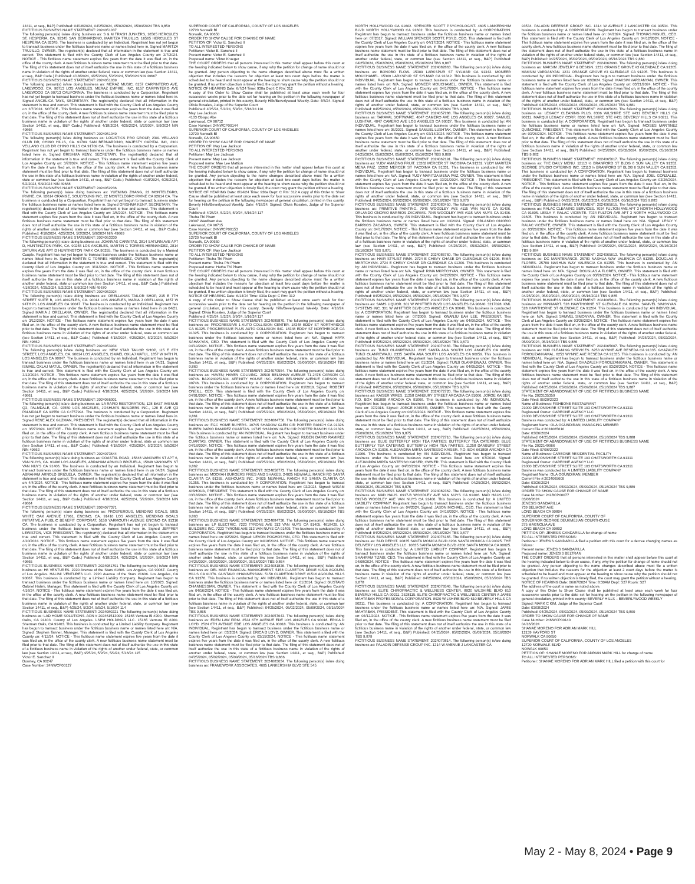14411, et seq., B&P) Published: 04/18/2024, 04/25/2024, 05/02/2024, 05/09/2024 TBS 9,859
FICTITIOUS BUSINESS NAME STATEMENT: 2024051037
The following person(s) is/are doing business as: S & M TRASH JUNKERS, 16565 HERCULES ST, HESPERIA, CA. 92345 SAN BERNARDINO, MARITZA TRUJILLO, 16565 HERCULES ST HESPERIA CA 92345. The business is conducted by an Individual. Registrant has not yet begun to transact business under the fictitious business name or names listed here in. Signed MARITZA TRUJILLO, OWNER. The registrant(s) declared that all information in the statement is true and correct. This statement is filed with the County Clerk of Los Angeles County on: 3/7/2024. NOTICE - This fictitious name statement expires five years from the date it was filed on, in the office of the county clerk. A new fictitious business name statement must be filed prior to that date. The filing of this statement does not of itself authorize the use in this state of a fictitious business name in violation of the rights of another under federal, state or common law (see Section 14411, et seq., B&P Code.) Published: 4/18/2024, 4/25/2024, 5/2/2024, 5/9/2024 NIN 49667
FICTITIOUS BUSINESS NAME STATEMENT: 2024051039
The following person(s) is/are doing business as: MERAZ MUSIC, 6157 CARPINTERO AVE, LAKEWOOD, CA. 90713 LOS ANGELES, MERAZ EMPIRE, INC, 6157 CARPINTERO AVE LAKEWOOD CA 90713 CALIFORNIA. The business is conducted by a Corporation. Registrant has not yet begun to transact business under the fictitious business name or names listed here in. Signed ANGELICA TAYS, SECRETARY. The registrant(s) declared that all information in the statement is true and correct. This statement is filed with the County Clerk of Los Angeles County on: 3/7/2024. NOTICE - This fictitious name statement expires five years from the date it was filed on, in the office of the county clerk. A new fictitious business name statement must be filed prior to that date. The filing of this statement does not of itself authorize the use in this state of a fictitious business name in violation of the rights of another under federal, state or common law (see Section 14411, et seq., B&P Code.) Published: 4/18/2024, 4/25/2024, 5/2/2024, 5/9/2024 NIN 49666
FICTITIOUS BUSINESS NAME STATEMENT: 2024051049
The following person(s) is/are doing business as: LOGISTICS PRO GROUP, 2301 VELLANO CLUB DR, CHINO HILLS, CA. 91709 SAN BERNARDINO, MAJESTY CAPITAL INC, 2301 VELLANO CLUB DR CHINO HILLS CA 91709 CA. The business is conducted by a Corporation. Registrant has not yet begun to transact business under the fictitious business name or names listed here in. Signed GRISHMA KENY, SECRETARY. The registrant(s) declared that all information in the statement is true and correct. This statement is filed with the County Clerk of Los Angeles County on: 3/7/2024. NOTICE - This fictitious name statement expires five years from the date it was filed on, in the office of the county clerk. A new fictitious business name statement must be filed prior to that date. The filing of this statement does not of itself authorize the use in this state of a fictitious business name in violation of the rights of another under federal, state or common law (see Section 14411, et seq., B&P Code.) Published: 4/18/2024, 4/25/2024, 5/2/2024, 5/9/2024 NIN 49668
FICTITIOUS BUSINESS NAME STATEMENT: 2024052236
The following person(s) is/are doing business as: YUEMING ZHANG, 22 MONTELEGRO, IRVINE, CA. 92614 ORANGE, SOULYOUNG INC, 22 MONTELEGRO IRVINE CA 92614 CA. The business is conducted by a Corporation. Registrant has not yet begun to transact business under the fictitious business name or names listed here in. Signed GRISHMA KENY, SECRETARY. The registrant(s) declared that all information in the statement is true and correct. This statement is filed with the County Clerk of Los Angeles County on: 3/8/2024. NOTICE - This fictitious name statement expires five years from the date it was filed on, in the office of the county clerk. A new fictitious business name statement must be filed prior to that date. The filing of this statement does not of itself authorize the use in this state of a fictitious business name in violation of the rights of another under federal, state or common law (see Section 14411, et seq., B&P Code.) Published: 4/18/2024, 4/25/2024, 5/2/2024, 5/9/2024 NIN 49669
FICTITIOUS BUSINESS NAME STATEMENT: 2024053330
The following person(s) is/are doing business as: JOANNAS CARNITAS, 2814 SATURN AVE APT D, HUNTINGTON PARK, CA. 90255 LOS ANGELES, MARTIN G TORRES HERNANDEZ, 2814 SATURN AVE APT D HUNTINGTON PARK CA 90255. The business is conducted by a Married Couple. Registrant has not yet begun to transact business under the fictitious business name or names listed here in. Signed MARTIN G TORRES HERNANDEZ, OWNER. The registrant(s) declared that all information in the statement is true and correct. This statement is filed with the County Clerk of Los Angeles County on: 3/11/2024. NOTICE - This fictitious name statement expires five years from the date it was filed on, in the office of the county clerk. A new fictitious business name statement must be filed prior to that date. The filing of this statement does not of itself authorize the use in this state of a fictitious business name in violation of the rights of another under federal, state or common law (see Section 14411, et seq., B&P Code.) Published: 4/18/2024, 4/25/2024, 5/2/2024, 5/9/2024 NIN 49670
FICTITIOUS BUSINESS NAME STATEMENT: 2024053924
The following person(s) is/are doing business as: ORELLANAS TAILOR SHOP, 215 E 7TH STREET SUITE B, LOS ANGELES, CA. 90014 LOS ANGELES, MARIA J ORELLANA, 1857 W 94TH PL LOS ANGELES CA 90047. The business is conducted by an Individual. Registrant has begun to transact business under the fictitious business name or names listed here in on 04/21. Signed MARIA J ORELLANA, OWNER. The registrant(s) declared that all information in the statement is true and correct. This statement is filed with the County Clerk of Los Angeles County on: 3/12/2024. NOTICE - This fictitious name statement expires five years from the date it was filed on, in the office of the county clerk. A new fictitious business name statement must be filed prior to that date. The filing of this statement does not of itself authorize the use in this state of a fictitious business name in violation of the rights of another under federal, state or common law (see Section 14411, et seq., B&P Code.) Published: 4/18/2024, 4/25/2024, 5/2/2024, 5/9/2024 NIN 49662
FICTITIOUS BUSINESS NAME STATEMENT: 2024053934
The following person(s) is/are doing business as: NEW STAR TAILOR SHOP, 115 E 8TH STREET, LOS ANGELES, CA. 90014 LOS ANGELES, ISMAEL OXLAJ MATUL, 1857 W 94TH PL LOS ANGELES CA 90047. The business is conducted by an Individual. Registrant has begun to transact business under the fictitious business name or names listed here in on 04/21. Signed ISMAEL OXLAJ MATUL, OWNER. The registrant(s) declared that all information in the statement is true and correct. This statement is filed with the County Clerk of Los Angeles County on: 3/12/2024. NOTICE - This fictitious name statement expires five years from the date it was filed on, in the office of the county clerk. A new fictitious business name statement must be filed prior to that date. The filing of this statement does not of itself authorize the use in this state of a fictitious business name in violation of the rights of another under federal, state or common law (see Section 14411, et seq., B&P Code.) Published: 4/18/2024, 4/25/2024, 5/2/2024, 5/9/2024 NIN 49661
FICTITIOUS BUSINESS NAME STATEMENT: 2024066001
The following person(s) is/are doing business as: LA RAPID RESTORATION, 128 EAST AVENUE Q3, PALMDALE, CA. 93550 LOS ANGELES, JOSHUA'S BUILDERS INC., 128 E AVE Q3 PALMDALE CA 93550 CA C4757994. The business is conducted by a Corporation. Registrant has not yet begun to transact business under the fictitious business name or names listed here in. Signed RENE ALEX GUZMAN, PRESIDENT. The registrant(s) declared that all information in the statement is true and correct. This statement is filed with the County Clerk of Los Angeles County on: 3/27/2024. NOTICE - This fictitious name statement expires five years from the date it was filed on, in the office of the county clerk. A new fictitious business name statement must be filed prior to that date. The filing of this statement does not of itself authorize the use in this state of a fictitious business name in violation of the rights of another under federal, state or common law (see Section 14411, et seq., B&P Code.) Published: 4/18/2024, 4/25/2024, 5/2/2024, 5/9/2024 NIN 49663
FICTITIOUS BUSINESS NAME STATEMENT: 2024073644
The following person(s) is/are doing business as: COASTAL ROAD, 15848 VANOWEN ST APT 6, VAN NUYS, CA. 91406 LOS ANGELES, ABRAHAM ARNOLD BRIZUELA, 15848 VANOWEN ST VAN NUYS CA 91406. The business is conducted by an Individual. Registrant has begun to transact business under the fictitious business name or names listed here in on 04/24. Signed ABRAHAM ARNOLD BRIZUELA, OWNER. The registrant(s) declared that all information in the statement is true and correct. This statement is filed with the County Clerk of Los Angeles County on: 4/4/2024. NOTICE - This fictitious name statement expires five years from the date it was filed on, in the office of the county clerk. A new fictitious business name statement must be filed prior to that date. The filing of this statement does not of itself authorize the use in this state of a fictitious business name in violation of the rights of another under federal, state or common law (see Section 14411, et seq., B&P Code.) Published: 4/18/2024, 4/25/2024, 5/2/2024, 5/9/2024 NIN 49664
FICTITIOUS BUSINESS NAME STATEMENT: 2024077371
The following person(s) is/are doing business as: PROSPEROUS, MENDING GOALS, 5805 WHITE OAK AVENUE 17961, ENCINO, CA. 91416 LOS ANGELES, MENDING GOALS INITIATIVE,A PUBLIC BENEFIT CORPORAT, 5150 YARMOUTH AVENUE ENCINO CA 91316 CA. The business is conducted by a Corporation. Registrant has not yet begun to transact business under the fictitious business name or names listed here in. Signed JEFFREY LEWISTON, VICE PRESIDENT. The registrant(s) declared that all information in the statement is true and correct. This statement is filed with the County Clerk of Los Angeles County on: 4/10/2024. NOTICE - This fictitious name statement expires five years from the date it was filed on, in the office of the county clerk. A new fictitious business name statement must be filed prior to that date. The filing of this statement does not of itself authorize the use in this state of a fictitious business name in violation of the rights of another under federal, state or common law (see Section 14411, et seq., B&P Code.) Published: 4/18/2024, 4/25/2024, 5/2/2024, 5/9/2024 NIN 49665
FICTITIOUS BUSINESS NAME STATEMENT: 2024081791 The following person(s) is/are doing business as: H6 VENTURES. 2220 Avenue of the Stars #1606. Los Angeles, CA 90067. County of Los Angeles. HALIMI VENTURES LLC. 2220 Avenue of the Stars #1606. Los Angeles, CA 90067. This business is conducted by: a Limited Liability Company. Registrant has begun to transact business under the fictitious business name or names listed here on: 10/2023. Signed: Gabriel Halimi, Manager. This statement is filed with the County Clerk of Los Angeles County on: 4/16/24. NOTICE - This fictitious name statement expires five years from the date it was filed on, in the office of the county clerk. A new fictitious business name statement must be filed prior to that date. The filing of this statement does not of itself authorize the use in this state of a fictitious business name in violation of the rights of another under federal, state, or common law (see Section 14411, et seq., B&P) 4/25/24, 5/2/24, 5/9/24, 5/16/24 114
FICTITIOUS BUSINESS NAME STATEMENT: 2024080221 The following person(s) is/are doing business as: LAD HOME SOLUTIONS. AON # 202461513099. 15165 Ventura Bl #200. Sherman Oaks, CA 91403. County of Los Angeles. LSPM HOLDINGS LLC. 15165 Ventura Bl #200. Sherman Oaks, CA 91403. This business is conducted by: a Limited Liability Company. Registrant has begun to transact business under the fictitious business name or names listed here on: N/A. Signed: Stephen Tanner, Manager. This statement is filed with the County Clerk of Los Angeles County on: 4/12/24. NOTICE - This fictitious name statement expires five years from the date it was filed on, in the office of the county clerk. A new fictitious business name statement must be filed prior to that date. The filing of this statement does not of itself authorize the use in this state of a fictitious business name in violation of the rights of another under federal, state, or common law (see Section 14411, et seq., B&P) 4/25/24, 5/2/24, 5/9/24, 5/16/24 115
Victor E. Sanchez II
Downey, CA 90247
Case Number: 24NWCP00127
SUPERIOR COURT OF CALIFORNIA, COUNTY OF LOS ANGELES
12720 Norwalk Bl
Norwalk, CA 90650
ORDER TO SHOW CAUSE FOR CHANGE OF NAME
PETITION OF: Victor E. Sanchez II
TO ALL INTERESTED PERSONS
Petitioner: Victor E. Sanchez II
Present name: Victor E. Sanchez II
Proposed name: Viktor Krueger
THE COURT ORDERS that all persons interested in this matter shall appear before this court at the hearing indicated below to show cause, if any, why the petition for change of name should not be granted. Any person objecting to the name changes described above must file a written objection that includes the reasons for objection at least two court days before the matter is scheduled to be heard and must appear at the hearing to show cause why the petition should not be granted. If no written objection is timely filed, the court may grant the petition without a hearing.
NOTICE OF HEARING Date: 6/7/24 Time: 930a Dept: C Rm: 312
A copy of this Order to Show Cause shall be published at least once each week for four successive weeks prior to the date set for hearing on the petition in the following newspaper of general circulation, printed in this county, Beverly Hills/Beverlywood Weekly. Date: 4/5/24. Signed: Olivia Rosales, Judge of the Superior Court
Published: 4/25/24, 5/2/24, 5/9/24, 5/16/24 116
May Lee Jackson
4103 Obispo Abe
Lakewood, CA 90712
Case Number: 24NWCP00144
SUPERIOR COURT OF CALIFORNIA, COUNTY OF LOS ANGELES
12720 Norwalk Bl
Norwalk, CA 90650
ORDER TO SHOW CAUSE FOR CHANGE OF NAME
PETITION OF: May Lee Jackson
TO ALL INTERESTED PERSONS
Petitioner: May Lee Jackson
Present name: May Lee Jackson
Proposed name: Mae Lee Mattion
THE COURT ORDERS that all persons interested in this matter shall appear before this court at the hearing indicated below to show cause, if any, why the petition for change of name should not be granted. Any person objecting to the name changes described above must file a written objection that includes the reasons for objection at least two court days before the matter is scheduled to be heard and must appear at the hearing to show cause why the petition should not be granted. If no written objection is timely filed, the court may grant the petition without a hearing.
NOTICE OF HEARING Date: 6/14/24 Time: 930a Dept: C Rm: 312 A copy of this Order to Show Cause shall be published at least once each week for four successive weeks prior to the date set for hearing on the petition in the following newspaper of general circulation, printed in this county, Beverly Hills/Beverlywood Weekly. Date: 4/18/24. Signed: Olivia Rosales, Judge of the Superior Court
Published: 4/25/24, 5/2/24, 5/9/24, 5/16/24 117
Thuha Thi Pham
20307 Wardham Ave
Lakewood, CA 90715
Case Number: 24NWCP00153
SUPERIOR COURT OF CALIFORNIA, COUNTY OF LOS ANGELES
12720 Norwalk Bl
Norwalk, CA 90650
ORDER TO SHOW CAUSE FOR CHANGE OF NAME
PETITION OF: May Lee Jackson
TO ALL INTERESTED PERSONS
Petitioner: Thuha Thi Pham
Present name: Thuha Phi Pham
Proposed name: Hatha Thi Pham
THE COURT ORDERS that all persons interested in this matter shall appear before this court at the hearing indicated below to show cause, if any, why the petition for change of name should not be granted. Any person objecting to the name changes described above must file a written objection that includes the reasons for objection at least two court days before the matter is scheduled to be heard and must appear at the hearing to show cause why the petition should not be granted. If no written objection is timely filed, the court may grant the petition without a hearing.
NOTICE OF HEARING Date: 6/14/24 Time: 930a Dept: C Rm: 312
A copy of this Order to Show Cause shall be published at least once each week for four successive weeks prior to the date set for hearing on the petition in the following newspaper of general circulation, printed in this county, Beverly Hills/Beverlywood Weekly. Date: 4/18/24. Signed: Olivia Rosales, Judge of the Superior Court
Published: 4/25/24, 5/2/24, 5/9/24, 5/16/24 117
FICTITIOUS BUSINESS NAME STATEMENT: 2024085870. The following person(s) is/are doing business as: PROGRESSIVE 1 AUTO COLLISION CENTER. 18348 EDDY ST NORTHRIDGE CA 91325. PROGRESSIVE PLUS AUTO COLLISION INC. 18348 EDDY ST NORTHRIDGE CA 91325. This business is conducted by: A CORPORATION. Registrant has begun to transact business under the fictitious business name or names listed here on: N/A. Signed: HAYK SAHAKYAN, CEO. This statement is filed with the County Clerk of Los Angeles County on: 04/19/2024. NOTICE - This fictitious name statement expires five years from the date it was filed on, in the office of the county clerk. A new fictitious business name statement must be filed prior to that date. The filing of this statement does not of itself authorize the use in this state of a fictitious business name in violation of the rights of another under federal, state, or common law (see Section 14411, et seq., B&P) Published: 04/25/2024, 05/02/2024, 05/09/2024, 05/16/2024 TBS 9,860
FICTITIOUS BUSINESS NAME STATEMENT: 2024070554. The following person(s) is/are doing business as: HAVEN; HAVEN COLIVING. 20500 BELSHAW AVENUE T1-2478 CARSON CA 90746. BA20240251604. AFFINITY HOUSE INC. 20500 BELSHAW AVENUE CARSON CA 90746. This business is conducted by: A CORPORATION. Registrant has begun to transact business under the fictitious business name or names listed here on: 01/2019. Signed: ROBERT ONEILL, CEO. This statement is filed with the County Clerk of Los Angeles County on: 04/01/2024. NOTICE - This fictitious name statement expires five years from the date it was filed on, in the office of the county clerk. A new fictitious business name statement must be filed prior to that date. The filing of this statement does not of itself authorize the use in this state of a fictitious business name in violation of the rights of another under federal, state, or common law (see Section 14411, et seq., B&P) Published: 04/25/2024, 05/02/2024, 05/09/2024, 05/16/2024 TBS 9,861
FICTITIOUS BUSINESS NAME STATEMENT: 2024084756. The following person(s) is/are doing business as: FGC HOME BUYERS. 19745 SHADOW GLEN CIR PORTER RANCH CA 91326. RUBEN DARIO RAMIREZ CUARTAS. 19745 SHADOW GLEN CIR PORTER RANCH CA 91326. This business is conducted by: AN INDIVIDUAL. Registrant has begun to transact business under the fictitious business name or names listed here on: N/A. Signed: RUBEN DARIO RAMIREZ CUARTAS, OWNER. This statement is filed with the County Clerk of Los Angeles County on: 04/18/2024. NOTICE - This fictitious name statement expires five years from the date it was filed on, in the office of the county clerk. A new fictitious business name statement must be filed prior to that date. The filing of this statement does not of itself authorize the use in this state of a fictitious business name in violation of the rights of another under federal, state, or common law (see Section 14411, et seq., B&P) Published: 04/25/2024, 05/02/2024, 05/09/2024, 05/16/2024 TBS 9,862
FICTITIOUS BUSINESS NAME STATEMENT: 2024058773. The following person(s) is/are doing business as: MOOYAH BURGERS FRIES AND SHAKES. 24025 NEWHALL RANCH RD SANTA CLARITA CA 91355. AISHOUA'S INC. 24025 NEWHALL RANCH RD SANTA CLARITA CA 91355. This business is conducted by: A CORPORATION. Registrant has begun to transact business under the fictitious business name or names listed here on: 03/2024. Signed: WISAM AISHOUA, PRESIDENT. This statement is filed with the County Clerk of Los Angeles County on: 03/18/2024. NOTICE - This fictitious name statement expires five years from the date it was filed on, in the office of the county clerk. A new fictitious business name statement must be filed prior to that date. The filing of this statement does not of itself authorize the use in this state of a fictitious business name in violation of the rights of another under federal, state, or common law (see Section 14411, et seq., B&P) Published: 04/25/2024, 05/02/2024, 05/09/2024, 05/16/2024 TBS 9,863
FICTITIOUS BUSINESS NAME STATEMENT: 2024084736. The following person(s) is/are doing business as: LP ELECTRIC. 7223 TYRONE AVE 313 VAN NUYS CA 91405. 4618429. LX BUILDERS INC. 7223 TYRONE AVE 313 VAN NUYS CA 91405. This business is conducted by: A CORPORATION. Registrant has begun to transact business under the fictitious business name or names listed here on: 02/2024. Signed: LEVON POGHOSYAN, CFO. This statement is filed with the County Clerk of Los Angeles County on: 04/18/2024. NOTICE - This fictitious name statement expires five years from the date it was filed on, in the office of the county clerk. A new fictitious business name statement must be filed prior to that date. The filing of this statement does not of itself authorize the use in this state of a fictitious business name in violation of the rights of another under federal, state, or common law (see Section 14411, et seq., B&P) Published: 04/25/2024, 05/02/2024, 05/09/2024, 05/16/2024 TBS 9,864
FICTITIOUS BUSINESS NAME STATEMENT: 2024081836. The following person(s) is/are doing business as: DEL MAR FINANCIAL MANAGEMENT. 5158 CLARETON DRIVE #1516 AGOURA HILLS CA 91376. GUSTAVO OHANNESSIAN. 5158 CLARETON DRIVE #1516 AGOURA HILLS CA 91376. This business is conducted by: AN INDIVIDUAL. Registrant has begun to transact business under the fictitious business name or names listed here on: 01/2014. Signed: GUSTAVO OHANNESSIAN, OWNER. This statement is filed with the County Clerk of Los Angeles County on: 04/16/2024. NOTICE - This fictitious name statement expires five years from the date it was filed on, in the office of the county clerk. A new fictitious business name statement must be filed prior to that date. The filing of this statement does not of itself authorize the use in this state of a fictitious business name in violation of the rights of another under federal, state, or common law (see Section 14411, et seq., B&P) Published: 04/25/2024, 05/02/2024, 05/09/2024, 05/16/2024 TBS 9,865
FICTITIOUS BUSINESS NAME STATEMENT: 2024057643. The following person(s) is/are doing business as: EDEN LAW FIRM. 2524 6TH AVENUE EDE LOS ANGELES CA 90018. ERICA D LOYD. 2524 6TH AVENUE EDE LOS ANGELES CA 90018. This business is conducted by: AN INDIVIDUAL. Registrant has begun to transact business under the fictitious business name or names listed here on: 03/2024. Signed: ERICA D LOYD, OWNER. This statement is filed with the County Clerk of Los Angeles County on: 03/15/2024. NOTICE - This fictitious name statement expires five years from the date it was filed on, in the office of the county clerk. A new fictitious business name statement must be filed prior to that date. The filing of this statement does not of itself authorize the use in this state of a fictitious business name in violation of the rights of another under federal, state, or common law (see Section 14411, et seq., B&P) Published: 04/25/2024, 05/02/2024, 05/09/2024, 05/16/2024 TBS 9,866
FICTITIOUS BUSINESS NAME STATEMENT: 2024083034. The following person(s) is/are doing business as: FRAMEWORK ASSOCIATES. 4605 LANKERSHIM BLVD STE 545
NORTH HOLLYWOOD CA 91602. SPENCER SCOTT PSYCHOLOGIST. 4605 LANKERSHIM BLVD NORTH HOLLYWOOD CA 91602. This business is conducted by: A CORPORATION. Registrant has begun to transact business under the fictitious business name or names listed here on: 07/2017. Signed: WILLIAM SPENCER SCOTT, PSY.D, CEO. This statement is filed with the County Clerk of Los Angeles County on: 04/17/2024. NOTICE - This fictitious name statement expires five years from the date it was filed on, in the office of the county clerk. A new fictitious business name statement must be filed prior to that date. The filing of this statement does not of itself authorize the use in this state of a fictitious business name in violation of the rights of another under federal, state, or common law (see Section 14411, et seq., B&P) Published: 04/25/2024, 05/02/2024, 05/09/2024, 05/16/2024 TBS 9,867
FICTITIOUS BUSINESS NAME STATEMENT: 2024082863. The following person(s) is/are doing business as: BONOBO FLOW. 15309 LARKSPUR ST SYLMAR CA 91342. MONEER MOUCHAMEL. 15309 LARKSPUR ST SYLMAR CA 91342. This business is conducted by: AN INDIVIDUAL. Registrant has begun to transact business under the fictitious business name or names listed here on: N/A. Signed: MONEER MOUCHAMEL, OWNER. This statement is filed with the County Clerk of Los Angeles County on: 04/17/2024. NOTICE - This fictitious name statement expires five years from the date it was filed on, in the office of the county clerk. A new fictitious business name statement must be filed prior to that date. The filing of this statement does not of itself authorize the use in this state of a fictitious business name in violation of the rights of another under federal, state, or common law (see Section 14411, et seq., B&P) Published: 04/25/2024, 05/02/2024, 05/09/2024, 05/16/2024 TBS 9,868
FICTITIOUS BUSINESS NAME STATEMENT: 2024057288. The following person(s) is/are doing business as: TARAVAL SOFTWARE. 4047 CAMERO AVE LOS ANGELES CA 90027. SAMUEL LUSHTAK. 4047 CAMERO AVE LOS ANGELES CA 90027. This business is conducted by: AN INDIVIDUAL. Registrant has begun to transact business under the fictitious business name or names listed here on: 05/2021. Signed: SAMUEL LUSHTAK, OWNER. This statement is filed with the County Clerk of Los Angeles County on: 03/14/2024. NOTICE - This fictitious name statement expires five years from the date it was filed on, in the office of the county clerk. A new fictitious business name statement must be filed prior to that date. The filing of this statement does not of itself authorize the use in this state of a fictitious business name in violation of the rights of another under federal, state, or common law (see Section 14411, et seq., B&P) Published: 04/25/2024, 05/02/2024, 05/09/2024, 05/16/2024 TBS 9,869
FICTITIOUS BUSINESS NAME STATEMENT: 2024062191. The following person(s) is/are doing business as: YUDY AMAZING FRUIT. 13262 MERCER ST PACOIMA CA 91331. YUDY MARITZA MENA PAIZ. 13262 MERCER ST PACOIMA CA 91331. This business is conducted by: AN INDIVIDUAL. Registrant has begun to transact business under the fictitious business name or names listed here on: N/A. Signed: YUDY MARITZA MENA PAIZ, OWNER. This statement is filed with the County Clerk of Los Angeles County on: 03/21/2024. NOTICE - This fictitious name statement expires five years from the date it was filed on, in the office of the county clerk. A new fictitious business name statement must be filed prior to that date. The filing of this statement does not of itself authorize the use in this state of a fictitious business name in violation of the rights of another under federal, state, or common law (see Section 14411, et seq., B&P) Published: 04/25/2024, 05/02/2024, 05/09/2024, 05/16/2024 TBS 9,870
FICTITIOUS BUSINESS NAME STATEMENT: 2024083450. The following person(s) is/are doing business as: PRIMITIVE PAINTING. 7045 WOODLEY AVE #115 VAN NUYS CA 91406. ORLANDO ONORIO BARRIOS ZACARIAS. 7045 WOODLEY AVE #115 VAN NUYS CA 91406. This business is conducted by: AN INDIVIDUAL. Registrant has begun to transact business under the fictitious business name or names listed here on: 03/2024. Signed: ORLANDO ONORIO BARRIOS ZACARIAS, OWNER. This statement is filed with the County Clerk of Los Angeles County on: 04/17/2024. NOTICE - This fictitious name statement expires five years from the date it was filed on, in the office of the county clerk. A new fictitious business name statement must be filed prior to that date. The filing of this statement does not of itself authorize the use in this state of a fictitious business name in violation of the rights of another under federal, state, or common law (see Section 14411, et seq., B&P) Published: 04/25/2024, 05/02/2024, 05/09/2024, 05/16/2024 TBS 9,871
FICTITIOUS BUSINESS NAME STATEMENT: 2024086760. The following person(s) is/are doing business as: HAIR STYLIST RIMA. 2724 E CHEVY CHASE DR GLENDALE CA 91206. RIMA MKRTCHYAN. 2724 E CHEVY CHASE DR GLENDALE CA 91206. This business is conducted by: AN INDIVIDUAL. Registrant has begun to transact business under the fictitious business name or names listed here on: N/A. Signed: RIMA MKRTCHYAN, OWNER. This statement is filed with the County Clerk of Los Angeles County on: 04/22/2024. NOTICE - This fictitious name statement expires five years from the date it was filed on, in the office of the county clerk. A new fictitious business name statement must be filed prior to that date. The filing of this statement does not of itself authorize the use in this state of a fictitious business name in violation of the rights of another under federal, state, or common law (see Section 14411, et seq., B&P) Published: 04/25/2024, 05/02/2024, 05/09/2024, 05/16/2024 TBS 9,872
FICTITIOUS BUSINESS NAME STATEMENT: 2024077077. The following person(s) is/are doing business as: SAMS LIQUOR. 301 W WHITTIER BLVD LOS ANGELES CA 90640. 3217028. KML SYSTEMS INC. 301 W WHITTIER BLVD LOS ANGELES CA 90640. This business is conducted by: A CORPORATION. Registrant has begun to transact business under the fictitious business name or names listed here on: 07/2009. Signed: KWANJU EAH LEE, PRESIDENT. This statement is filed with the County Clerk of Los Angeles County on: 04/09/2024. NOTICE - This fictitious name statement expires five years from the date it was filed on, in the office of the county clerk. A new fictitious business name statement must be filed prior to that date. The filing of this statement does not of itself authorize the use in this state of a fictitious business name in violation of the rights of another under federal state, or common law (see Section 14411, et seq., B&P) Published: 04/25/2024, 05/02/2024, 05/09/2024, 05/16/2024 TBS 9,873
FICTITIOUS BUSINESS NAME STATEMENT: 2024074483. The following person(s) is/are doing business as: TUNJI OLANREWAJU. 2335 SANTA ANA SOUTH LOS ANGELES CA 90059. TUNJI OLANREWAJU. 2335 SANTA ANA SOUTH LOS ANGELES CA 90059. This business is conducted by: AN INDIVIDUAL. Registrant has begun to transact business under the fictitious business name or names listed here on: 01/2024. Signed: TUNJI OLANREWAJU, OWNER. This statement is filed with the County Clerk of Los Angeles County on: 04/05/2024. NOTICE - This fictitious name statement expires five years from the date it was filed on, in the office of the county clerk. A new fictitious business name statement must be filed prior to that date. The filing of this statement does not of itself authorize the use in this state of a fictitious business name in violation of the rights of another under federal state, or common law (see Section 14411, et seq., B&P) Published: 04/25/2024, 05/02/2024, 05/09/2024, 05/16/2024 TBS 9,874
FICTITIOUS BUSINESS NAME STATEMENT: 2024072720. The following person(s) is/are doing business as: KAISER WIRES. 11258 DANBURY STREET ARCADIA CA 91006. JORGE KAISER. P.O. BOX 661808 ARCADIA CA 91066. This business is conducted by: AN INDIVIDUAL. Registrant has begun to transact business under the fictitious business name or names listed here on: 07/2016. Signed: JORGE KAISER, OWNER. This statement is filed with the County Clerk of Los Angeles County on: 04/03/2024. NOTICE - This fictitious name statement expires five years from the date it was filed on, in the office of the county clerk. A new fictitious business name statement must be filed prior to that date. The filing of this statement does not of itself authorize the use in this state of a fictitious business name in violation of the rights of another under federal, state, or common law (see Section 14411, et seq., B&P) Published: 04/25/2024, 05/02/2024, 05/09/2024, 05/16/2024 TBS 9,875
FICTITIOUS BUSINESS NAME STATEMENT: 2024072710. The following person(s) is/are doing business as: BLUE BUTTERFLY HIGH TEA PARTIES; BUTTERFLY TEA CATERING; BLUE BUTTERFLY TEA CATERING; BUTTERFLY HIGH TEA PARTIES. 11258 DANBURY STREET ARCADIA CA 91006. ALEJANDRA MIRTA SANTESSO KAISER. P.O. BOX 661808 ARCADIA CA 91066. This business is conducted by: AN INDIVIDUAL. Registrant has begun to transact business under the fictitious business name or names listed here on: 07/2016. Signed: ALEJANDRA MIRTA SANTESSO KAISER, OWNER. This statement is filed with the County Clerk of Los Angeles County on: 04/03/2024. NOTICE - This fictitious name statement expires five years from the date it was filed on, in the office of the county clerk. A new fictitious business name statement must be filed prior to that date. The filing of this statement does not of itself authorize the use in this state of a fictitious business name in violation of the rights of another under federal, state, or common law (see Section 14411, et seq., B&P) Published: 04/25/2024, 05/02/2024, 05/09/2024, 05/16/2024 TBS 9,876
FICTITIOUS BUSINESS NAME STATEMENT: 2024082362. The following person(s) is/are doing business as: MAD HAUS. 6917-B WOODLEY AVE VAN NUYS CA 91406. MAD HAUS LLC. 6917-B WOODLEY AVE VAN NUYS CA 91406. This business is conducted by: A LIMITED LIABILITY COMPANY. Registrant has begun to transact business under the fictitious business name or names listed here on: 04/2024. Signed: JASON MICHAEL, CEO. This statement is filed with the County Clerk of Los Angeles County on: 04/16/2024. NOTICE - This fictitious name statement expires five years from the date it was filed on, in the office of the county clerk. A new fictitious business name statement must be filed prior to that date. The filing of this statement does not of itself authorize the use in this state of a fictitious business name in violation of the rights of another under federal state, or common law (see Section 14411, et seq., B&P) Published: 04/25/2024, 05/02/2024, 05/09/2024, 05/16/2024 TBS 9,877
FICTITIOUS BUSINESS NAME STATEMENT: 2024076165. The following person(s) is/are doing business as: BUD DEPOT. 10835 SANTA MONICA BLVD #206 SANTA MONICA CA 90025. THE DELIVERY LOS ANGELES LLC. 10835 SANTA MONICA BLVD #206 SANTA MONICA CA 90025. This business is conducted by: A LIMITED LIABILITY COMPANY. Registrant has begun to transact business under the fictitious business name or names listed here on: N/A. Signed: SHAHRAM TIZABI, CEO. This statement is filed with the County Clerk of Los Angeles County on: 04/08/2024. NOTICE - This fictitious name statement expires five years from the date it was filed on, in the office of the county clerk. A new fictitious business name statement must be filed prior to that date. The filing of this statement does not of itself authorize the use in this state of a fictitious business name in violation of the rights of another under federal, state, or common law (see Section 14411, et seq., B&P) Published: 04/25/2024, 05/02/2024, 05/09/2024, 05/16/2024 TBS 9,878
FICTITIOUS BUSINESS NAME STATEMENT: 2024079546. The following person(s) is/are doing business as: ELITE CHIROPRACTIC & WELLNESS CENTER. 8920 WILSHIRE BLVD 610 BEVERLY HILLS CA 90211. 3528115. ELITE CHIROPRACTIC & WELLNESS CENTER A JAMIE MAHTABAN PROFESSIONAL CORPORATION. 8920 WILSHIRE BLVD 610 BEVERLY HILLS CA 90211. This business is conducted by: A CORPORATION. Registrant has begun to transact business under the fictitious business name or names listed here on: N/A. Signed: JAMIE MAHTABAN, PRESIDENT. This statement is filed with the County Clerk of Los Angeles County on: 04/12/2024. NOTICE - This fictitious name statement expires five years from the date it was filed on, in the office of the county clerk. A new fictitious business name statement must be filed prior to that date. The filing of this statement does not of itself authorize the use in this state of a fictitious business name in violation of the rights of another under federal, state, or common law (see Section 14411, et seq., B&P) Published: 04/25/2024, 05/02/2024, 05/09/2024, 05/16/2024 TBS 9,879
FICTITIOUS BUSINESS NAME STATEMENT: 2024079814. The following person(s) is/are doing business as: PALADIN DEFENSE GROUP INC. 1314 W AVENUE J LANCASTER CA
93534. PALADIN DEFENSE GROUP INC. 1314 W AVENUE J LANCASTER CA 93534. This business is conducted by: A CORPORATION. Registrant has begun to transact business under the fictitious business name or names listed here on: 04/2024. Signed: THOMAS MIGUEL, CEO. This statement is filed with the County Clerk of Los Angeles County on: 04/12/2024. NOTICE - This fictitious name statement expires five years from the date it was filed on, in the office of the county clerk. A new fictitious business name statement must be filed prior to that date. The filing of this statement does not of itself authorize the use in this state of a fictitious business name in violation of the rights of another under federal state, or common law (see Section 14411, et seq., B&P) Published: 04/25/2024, 05/02/2024, 05/09/2024, 05/16/2024 TBS 9,880
FICTITIOUS BUSINESS NAME STATEMENT: 2024062990. The following person(s) is/are doing business as: MAKSIM JEWELRY & DESIGN. 1231 ORANGE GROVE #3 GLENDALE CA 91205. MAKSIM VARDANYAN. 1231 ORANGE GROVE #3 GLENDALE CA 91205. This business is conducted by: AN INDIVIDUAL. Registrant has begun to transact business under the fictitious business name or names listed here on: 02/2024. Signed: MAKSIM VARDANYAN, OWNER. This statement is filed with the County Clerk of Los Angeles County on: 03/21/2024. NOTICE - This fictitious name statement expires five years from the date it was filed on, in the office of the county clerk. A new fictitious business name statement must be filed prior to that date. The filing of this statement does not of itself authorize the use in this state of a fictitious business name in violation of the rights of another under federal, state, or common law (see Section 14411, et seq., B&P) Published: 04/25/2024, 05/02/2024, 05/09/2024, 05/16/2024 TBS 9,881
FICTITIOUS BUSINESS NAME STATEMENT: 2024065620. The following person(s) is/are doing business as: LEGACY CLEANING PLUS. 8306 WILSHIRE STE #431 BEVERLY HILLS CA 90211. MARQUI LEGACY CORP. 8306 WILSHIRE STE #431 BEVERLY HILLS CA 90211. This business is conducted by: A CORPORATION. Registrant has begun to transact business under the fictitious business name or names listed here on: N/A. Signed: MOISES MARTINEZ QUINONEZ, PRESIDENT. This statement is filed with the County Clerk of Los Angeles County on: 03/26/2024. NOTICE - This fictitious name statement expires five years from the date it was filed on, in the office of the county clerk. A new fictitious business name statement must be filed prior to that date. The filing of this statement does not of itself authorize the use in this state of a fictitious business name in violation of the rights of another under federal, state, or common law (see Section 14411, et seq., B&P) Published: 04/25/2024, 05/02/2024, 05/09/2024, 05/16/2024 TBS 9,882
FICTITIOUS BUSINESS NAME STATEMENT: 2024065617. The following person(s) is/are doing business as: THE DAILY MENU. 12113 ½ BRANFORD ST BLDG 6 SUN VALLEY CA 91352. GEORGE STUDIO CATERING INC. 12113 ½ BRANFORD ST BLDG 6 SUN VALLEY CA 91352. This business is conducted by: A CORPORATION. Registrant has begun to transact business under the fictitious business name or names listed here on: N/A. Signed: JOEL GONZALEZ, PRESIDENT. This statement is filed with the County Clerk of Los Angeles County on: 03/26/2024. NOTICE - This fictitious name statement expires five years from the date it was filed on, in the office of the county clerk. A new fictitious business name statement must be filed prior to that date. The filing of this statement does not of itself authorize the use in this state of a fictitious business name in violation of the rights of another under federal, state, or common law (see Section 14411, et seq., B&P) Published: 04/25/2024, 05/02/2024, 05/09/2024, 05/16/2024 TBS 9,883
FICTITIOUS BUSINESS NAME STATEMENT: 2024065615. The following person(s) is/are doing business as: RALAC CLEANING SERVICES. 7034 FULTON AVE APT 3 NORTH HOLLYWOOD CA 91605. LESLY Y. RALAC VICENTE. 7034 FULTON AVE APT 3 NORTH HOLLYWOOD CA 91605. This business is conducted by: AN INDIVIDUAL. Registrant has begun to transact business under the fictitious business name or names listed here on: N/A. Signed: LESLY Y. RALAC VICENTE, OWNER. This statement is filed with the County Clerk of Los Angeles County on: 03/26/2024. NOTICE - This fictitious name statement expires five years from the date it was filed on, in the office of the county clerk. A new fictitious business name statement must be filed prior to that date. The filing of this statement does not of itself authorize the use in this state of a fictitious business name in violation of the rights of another under federal, state, or common law (see Section 14411, et seq., B&P) Published: 04/25/2024, 05/02/2024, 05/09/2024, 05/16/2024 TBS 9,884
FICTITIOUS BUSINESS NAME STATEMENT: 2024065613. The following person(s) is/are doing business as: DG MAINTENANCE. 25780 NASHUA WAY VALENCIA CA 91355. DOUGLAS A FLORES. 25780 NASHUA WAY VALENCIA CA 91355. This business is conducted by: AN INDIVIDUAL. Registrant has begun to transact business under the fictitious business name or names listed here on: N/A. Signed: DOUGLAS A FLORES, OWNER. This statement is filed with the County Clerk of Los Angeles County on: 03/26/2024. NOTICE - This fictitious name statement expires five years from the date it was filed on, in the office of the county clerk. A new fictitious business name statement must be filed prior to that date. The filing of this statement does not of itself authorize the use in this state of a fictitious business name in violation of the rights of another under federal, state, or common law (see Section 14411, et seq., B&P) Published: 04/25/2024, 05/02/2024, 05/09/2024, 05/16/2024 TBS 9,885
FICTITIOUS BUSINESS NAME STATEMENT: 2024065611. The following person(s) is/are doing business as: MINIMART. 528 HAWTHORNE ST GLENDALE CA 91204. SAMVEL SIMONYAN. 528 HAWTHORNE ST GLENDALE CA 91204. This business is conducted by: AN INDIVIDUAL. Registrant has begun to transact business under the fictitious business name or names listed here on: N/A. Signed: SAMVEL SIMONYAN, OWNER. This statement is filed with the County Clerk of Los Angeles County on: 03/26/2024. NOTICE - This fictitious name statement expires five years from the date it was filed on, in the office of the county clerk. A new fictitious business name statement must be filed prior to that date. The filing of this statement does not of itself authorize the use in this state of a fictitious business name in violation of the rights of another under federal, state, or common law (see Section 14411, et seq., B&P) Published: 04/25/2024, 05/02/2024, 05/09/2024, 05/16/2024 TBS 9,886
FICTITIOUS BUSINESS NAME STATEMENT: 2024065607. The following person(s) is/are doing business as: NIKI CLEANING SERVICES. 6253 WYNNE AVE RESEDA CA 91335. GHAZALEH FOROUZANKAMAL. 6253 WYNNE AVE RESEDA CA 91335. This business is conducted by: AN INDIVIDUAL. Registrant has begun to transact business under the fictitious business name or names listed here on: N/A. Signed: GHAZALEH FOROUZANKAMAL, OWNER. This statement is filed with the County Clerk of Los Angeles County on: 03/26/2024. NOTICE - This fictitious name statement expires five years from the date it was filed on, in the office of the county clerk. A new fictitious business name statement must be filed prior to that date. The filing of this statement does not of itself authorize the use in this state of a fictitious business name in violation of the rights of another under federal, state, or common law (see Section 14411, et seq., B&P) Published: 04/25/2024, 05/02/2024, 05/09/2024, 05/16/2024 TBS 9,887
STATEMENT OF ABANDONMENT OF USE OF FICTITIOUS BUSINESS NAME
File No. 2023135359
Date Filed: 06/20/2023
Name of Business: FISHBONE RESTAURANT
21000 DEVONSHIRE STREET SUITE 103 CHATSWORTH CA 91311
Registered Owner: CAREONE AGENCY LLC
21000 DEVONSHIRE STREET SUITE 103 CHATSWORTH CA 91311
Business was conducted by: A LIMITED LIABILITY COMPANY
Registrant Name: OLA OGUNDIRAN, MANAGING MEMBER
Current File #:2024065610
Date: 03/26/2024
Published: 04/25/2024, 05/02/2024, 05/09/2024, 05/16/2024 TBS 9,888
STATEMENT OF ABANDONMENT OF USE OF FICTITIOUS BUSINESS NAME
File No. 2022149966
Date Filed: 07/06/2022
Name of Business: CAREONE RESIDENTIAL FACILITY
21000 DEVONSHIRE STREET SUITE 103 CHATSWORTH CA 91311
Registered Owner: CAREONE AGENCY LLC
21000 DEVONSHIRE STREET SUITE 103 CHATSWORTH CA 91311
Business was conducted by: A LIMITED LIABILITY COMPANY
Registrant Name: OLA OGUNDIRAN, MEMBER
Current File #:2024065609
Date: 03/26/2024
Published: 04/25/2024, 05/02/2024, 05/09/2024, 05/16/2024 TBS 9,889
ORDER TO SHOW CAUSE FOR CHANGE OF NAME
Case Number: 24LBCP00077
03/08/2024
JENESIS GANDARILLA
739 BELMONT AVE
LONG BEACH CA 90804
SUPERIOR COURT OF CALIFORNIA, COUNTY OF
GOVERNOR GEORGE DEUKMEJIAN COURTHOUSE
275 MAGNOLIA AVE
LONG BEACH CA 90802
PETITION OF: JENESIS GANDARILLA for change of name
TO ALL INTERESTED PERSONS:
Petitioner: JENESIS GANDARILLA filed a petition with this court for a decree changing names as follows:
Present name: JENESIS GANDARILLA
Proposed name: JENESIS BELTRAN
THE COURT ORDERS that all persons interested in this matter shall appear before this court at the hearing indicated below to show cause, if any, why the petition for change of name should not be granted. Any person objecting to the name changes described above must file a written objection that includes the reasons for the objection at least 2 court days before the matter is scheduled to be heard and must appear at the hearing to show cause why the petition should not be granted. If no written objection is timely filed, the court may grant the petition without a hearing.
NOTICE OF HEARING Date: 06/07/2024 Time: 8:30AM Dept: S27 Room: S27
The address of the court is same as noted above.
A copy of this Order to Show Cause shall be published at least once each week for four successive weeks prior to the date set for hearing on the petition in the following newspaper of general circulation, printed in this county: BEVERLY HILLS – BEVERLYWOOD WEEKLY
Signed: MARK C KIM, Judge of the Superior Court
Date: 03/08/2024
Published: 04/25/2024, 05/02/2024, 05/09/2024, 05/16/2024 TBS 9,890
ORDER TO SHOW CAUSE FOR CHANGE OF NAME
Case Number: 24NWCP00140
04/16/2024
SHANAE MORENO FOR ADRIAN MARK HILL
12139 HAYFORD ST
NORWALK CA 90650
SUPERIOR COURT OF CALIFORNIA, COUNTY OF LOS ANGELES
12720 NORWALK BLVD
NOWALK 90650
PETITION OF: SHANAE MORENO FOR ADRIAN MARK HILL for change of name
TO ALL INTERESTED PERSONS:
Petitioner: SHANAE MORENO FOR ADRIAN MARK HILL filed a petition with this court for
May 2 - May 8, 2024 • Page 9